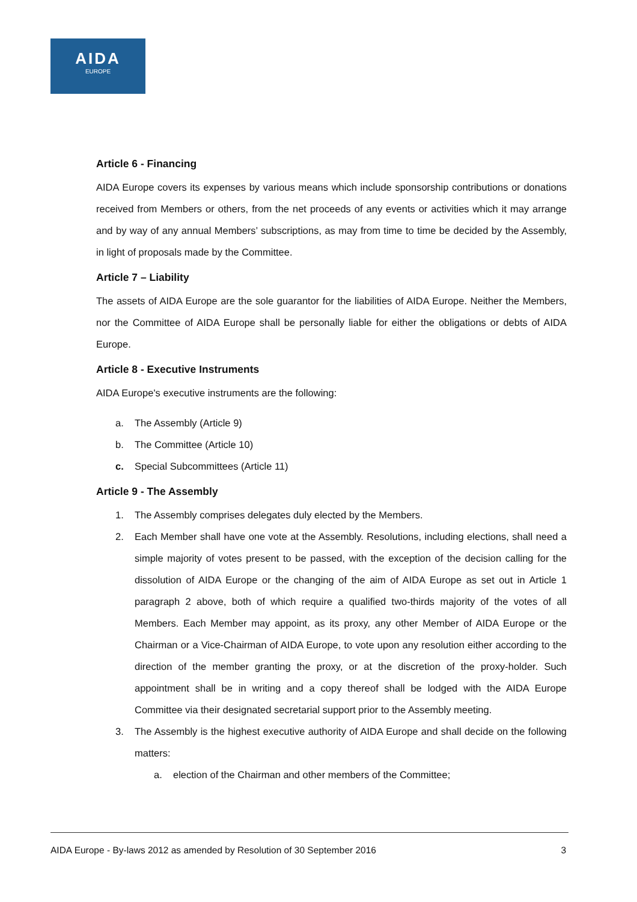AIDA
EUROPE
Article 6 - Financing
AIDA Europe covers its expenses by various means which include sponsorship contributions or donations received from Members or others, from the net proceeds of any events or activities which it may arrange and by way of any annual Members’ subscriptions, as may from time to time be decided by the Assembly, in light of proposals made by the Committee.
Article 7 – Liability
The assets of AIDA Europe are the sole guarantor for the liabilities of AIDA Europe. Neither the Members, nor the Committee of AIDA Europe shall be personally liable for either the obligations or debts of AIDA Europe.
Article 8 - Executive Instruments
AIDA Europe's executive instruments are the following:
a. The Assembly (Article 9)
b. The Committee (Article 10)
c. Special Subcommittees (Article 11)
Article 9 - The Assembly
1. The Assembly comprises delegates duly elected by the Members.
2. Each Member shall have one vote at the Assembly. Resolutions, including elections, shall need a simple majority of votes present to be passed, with the exception of the decision calling for the dissolution of AIDA Europe or the changing of the aim of AIDA Europe as set out in Article 1 paragraph 2 above, both of which require a qualified two-thirds majority of the votes of all Members. Each Member may appoint, as its proxy, any other Member of AIDA Europe or the Chairman or a Vice-Chairman of AIDA Europe, to vote upon any resolution either according to the direction of the member granting the proxy, or at the discretion of the proxy-holder. Such appointment shall be in writing and a copy thereof shall be lodged with the AIDA Europe Committee via their designated secretarial support prior to the Assembly meeting.
3. The Assembly is the highest executive authority of AIDA Europe and shall decide on the following matters:
a. election of the Chairman and other members of the Committee;
AIDA Europe - By-laws 2012 as amended by Resolution of 30 September 2016 3